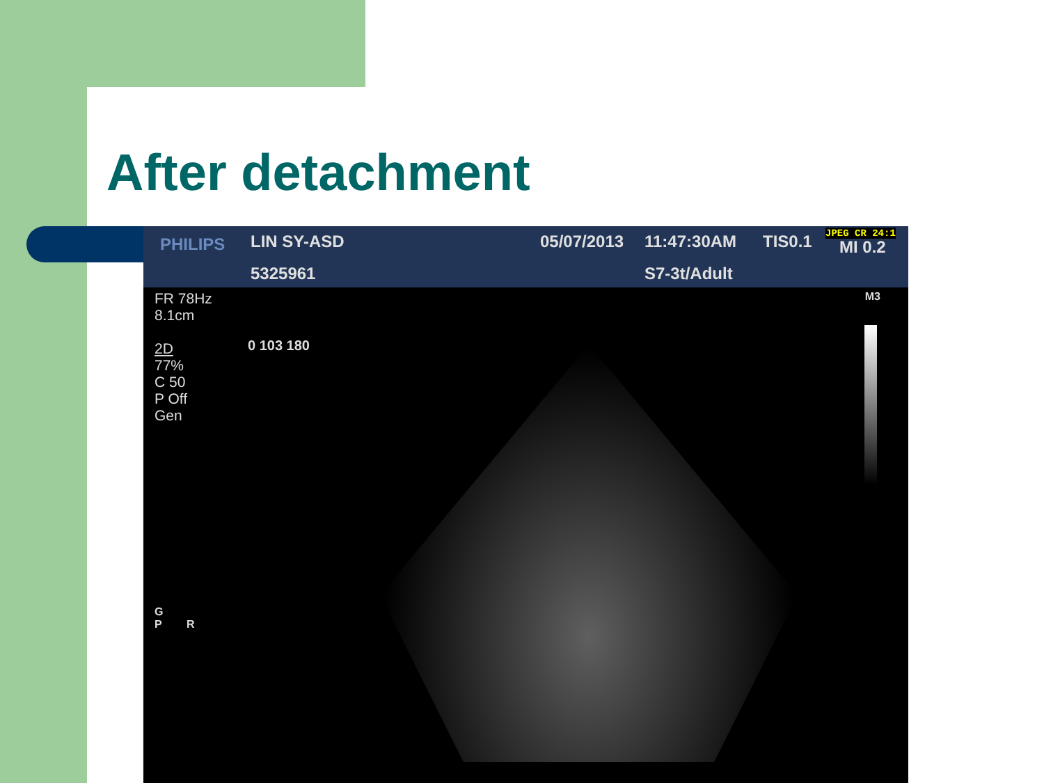After detachment
PHILIPS LIN SY-ASD 05/07/2013 11:47:30AM TIS0.1 JPEG CR 24:1
MI 0.2
5325961 S7-3t/Adult
FR 78Hz
8.1cm
2D
77%
C 50
P Off
Gen
0 103 180
M3
G
P R